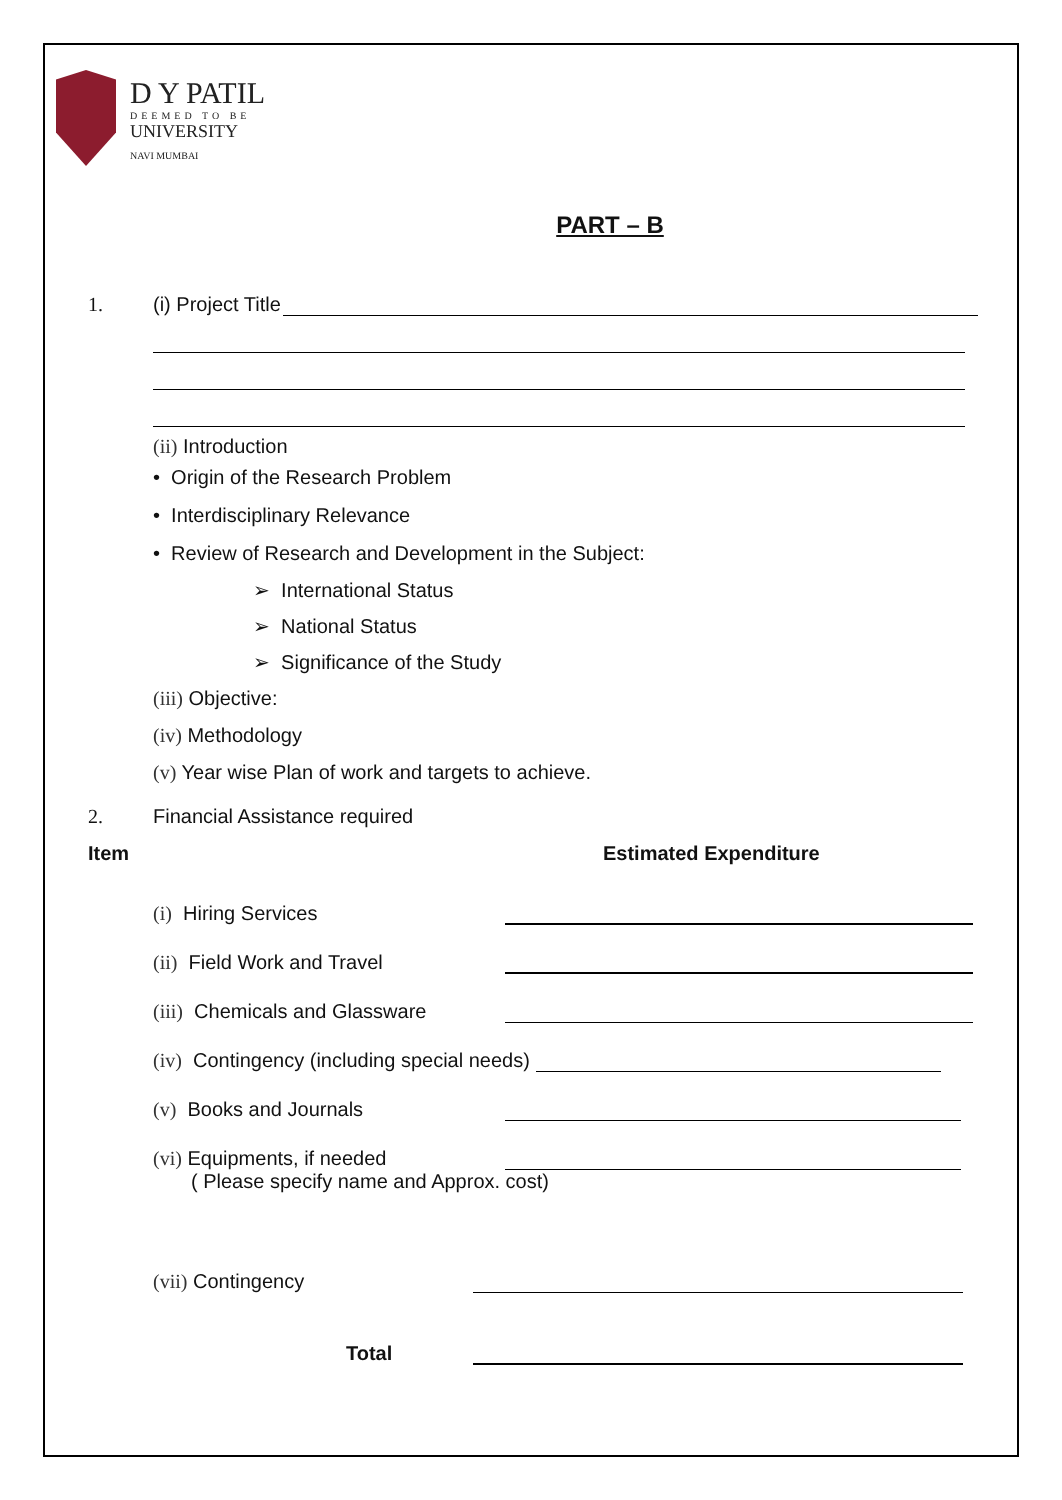D Y PATIL
DEEMED TO BE
UNIVERSITY
NAVI MUMBAI
PART – B
1. (i) Project Title
(ii) Introduction
• Origin of the Research Problem
• Interdisciplinary Relevance
• Review of Research and Development in the Subject:
➢ International Status
➢ National Status
➢ Significance of the Study
(iii) Objective:
(iv) Methodology
(v) Year wise Plan of work and targets to achieve.
2. Financial Assistance required
Item Estimated Expenditure
(i) Hiring Services
(ii) Field Work and Travel
(iii) Chemicals and Glassware
(iv) Contingency (including special needs)
(v) Books and Journals
(vi) Equipments, if needed
( Please specify name and Approx. cost)
(vii) Contingency
Total